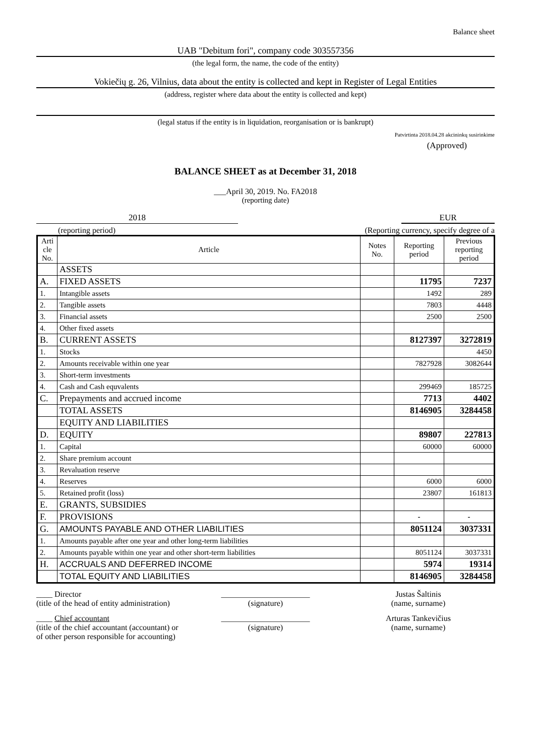Balance sheet
UAB "Debitum fori", company code 303557356
(the legal form, the name, the code of the entity)
Vokiečių g. 26, Vilnius, data about the entity is collected and kept in Register of Legal Entities
(address, register where data about the entity is collected and kept)
(legal status if the entity is in liquidation, reorganisation or is bankrupt)
Patvirtinta 2018.04.28 akcininkų susirinkime
(Approved)
BALANCE SHEET as at December 31, 2018
___April 30, 2019. No. FA2018
(reporting date)
2018 EUR
(reporting period) (Reporting currency, specify degree of a
| Arti cle No. | Article | Notes No. | Reporting period | Previous reporting period |
| --- | --- | --- | --- | --- |
| | ASSETS | | | |
| A. | FIXED ASSETS | | 11795 | 7237 |
| 1. | Intangible assets | | 1492 | 289 |
| 2. | Tangible assets | | 7803 | 4448 |
| 3. | Financial assets | | 2500 | 2500 |
| 4. | Other fixed assets | | | |
| B. | CURRENT ASSETS | | 8127397 | 3272819 |
| 1. | Stocks | | | 4450 |
| 2. | Amounts receivable within one year | | 7827928 | 3082644 |
| 3. | Short-term investments | | | |
| 4. | Cash and Cash equvalents | | 299469 | 185725 |
| C. | Prepayments and accrued income | | 7713 | 4402 |
| | TOTAL ASSETS | | 8146905 | 3284458 |
| | EQUITY AND LIABILITIES | | | |
| D. | EQUITY | | 89807 | 227813 |
| 1. | Capital | | 60000 | 60000 |
| 2. | Share premium account | | | |
| 3. | Revaluation reserve | | | |
| 4. | Reserves | | 6000 | 6000 |
| 5. | Retained profit (loss) | | 23807 | 161813 |
| E. | GRANTS, SUBSIDIES | | | |
| F. | PROVISIONS | | - | - |
| G. | AMOUNTS PAYABLE AND OTHER LIABILITIES | | 8051124 | 3037331 |
| 1. | Amounts payable after one year and other long-term liabilities | | | |
| 2. | Amounts payable within one year and other short-term liabilities | | 8051124 | 3037331 |
| H. | ACCRUALS AND DEFERRED INCOME | | 5974 | 19314 |
| | TOTAL EQUITY AND LIABILITIES | | 8146905 | 3284458 |
____ Director
(title of the head of entity administration)
______________________
(signature)
Justas Šaltinis
(name, surname)
____ Chief accountant
(title of the chief accountant (accountant) or
of other person responsible for accounting)
______________________
(signature)
Arturas Tankevičius
(name, surname)